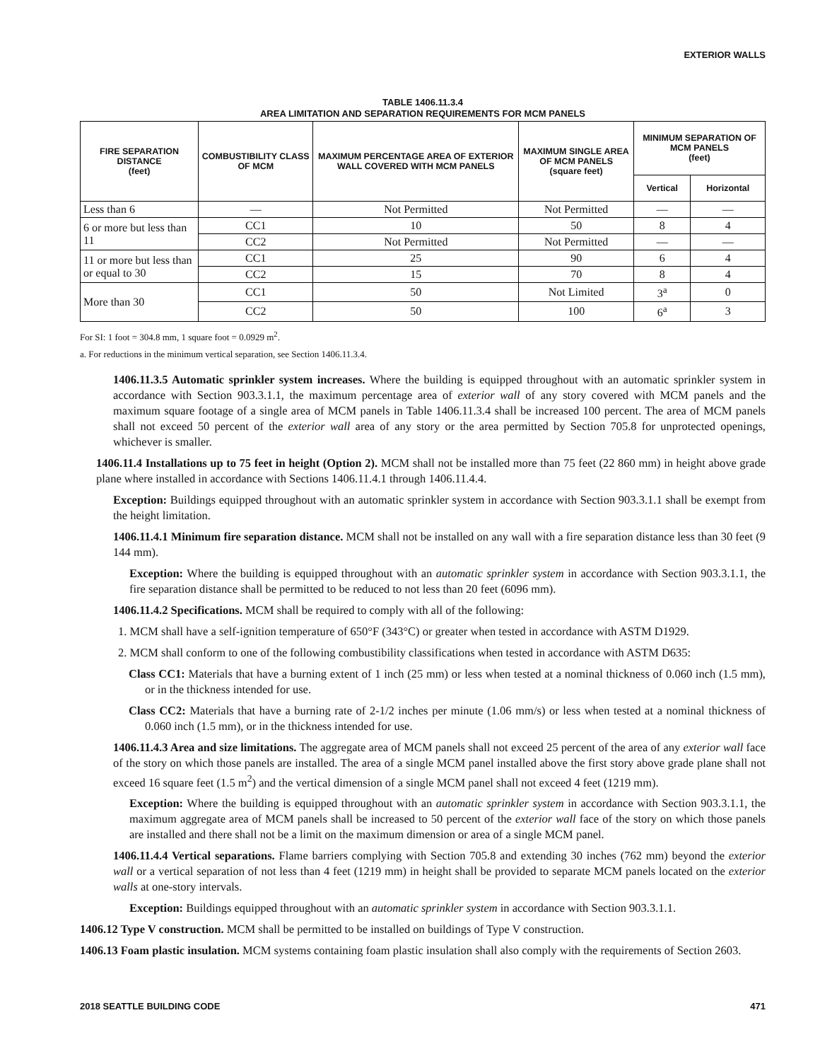EXTERIOR WALLS
TABLE 1406.11.3.4
AREA LIMITATION AND SEPARATION REQUIREMENTS FOR MCM PANELS
| FIRE SEPARATION DISTANCE (feet) | COMBUSTIBILITY CLASS OF MCM | MAXIMUM PERCENTAGE AREA OF EXTERIOR WALL COVERED WITH MCM PANELS | MAXIMUM SINGLE AREA OF MCM PANELS (square feet) | MINIMUM SEPARATION OF MCM PANELS (feet) | |
| --- | --- | --- | --- | --- | --- |
| | | | | Vertical | Horizontal |
| Less than 6 | — | Not Permitted | Not Permitted | — | — |
| 6 or more but less than 11 | CC1 | 10 | 50 | 8 | 4 |
| | CC2 | Not Permitted | Not Permitted | — | — |
| 11 or more but less than or equal to 30 | CC1 | 25 | 90 | 6 | 4 |
| | CC2 | 15 | 70 | 8 | 4 |
| More than 30 | CC1 | 50 | Not Limited | 3<sup>a</sup> | 0 |
| | CC2 | 50 | 100 | 6<sup>a</sup> | 3 |
For SI: 1 foot = 304.8 mm, 1 square foot = 0.0929 m<sup>2</sup>.
a. For reductions in the minimum vertical separation, see Section 1406.11.3.4.
1406.11.3.5 Automatic sprinkler system increases. Where the building is equipped throughout with an automatic sprinkler system in accordance with Section 903.3.1.1, the maximum percentage area of exterior wall of any story covered with MCM panels and the maximum square footage of a single area of MCM panels in Table 1406.11.3.4 shall be increased 100 percent. The area of MCM panels shall not exceed 50 percent of the exterior wall area of any story or the area permitted by Section 705.8 for unprotected openings, whichever is smaller.
1406.11.4 Installations up to 75 feet in height (Option 2). MCM shall not be installed more than 75 feet (22 860 mm) in height above grade plane where installed in accordance with Sections 1406.11.4.1 through 1406.11.4.4.
Exception: Buildings equipped throughout with an automatic sprinkler system in accordance with Section 903.3.1.1 shall be exempt from the height limitation.
1406.11.4.1 Minimum fire separation distance. MCM shall not be installed on any wall with a fire separation distance less than 30 feet (9 144 mm).
Exception: Where the building is equipped throughout with an automatic sprinkler system in accordance with Section 903.3.1.1, the fire separation distance shall be permitted to be reduced to not less than 20 feet (6096 mm).
1406.11.4.2 Specifications. MCM shall be required to comply with all of the following:
1. MCM shall have a self-ignition temperature of 650°F (343°C) or greater when tested in accordance with ASTM D1929.
2. MCM shall conform to one of the following combustibility classifications when tested in accordance with ASTM D635:
Class CC1: Materials that have a burning extent of 1 inch (25 mm) or less when tested at a nominal thickness of 0.060 inch (1.5 mm), or in the thickness intended for use.
Class CC2: Materials that have a burning rate of 2-1/2 inches per minute (1.06 mm/s) or less when tested at a nominal thickness of 0.060 inch (1.5 mm), or in the thickness intended for use.
1406.11.4.3 Area and size limitations. The aggregate area of MCM panels shall not exceed 25 percent of the area of any exterior wall face of the story on which those panels are installed. The area of a single MCM panel installed above the first story above grade plane shall not exceed 16 square feet (1.5 m<sup>2</sup>) and the vertical dimension of a single MCM panel shall not exceed 4 feet (1219 mm).
Exception: Where the building is equipped throughout with an automatic sprinkler system in accordance with Section 903.3.1.1, the maximum aggregate area of MCM panels shall be increased to 50 percent of the exterior wall face of the story on which those panels are installed and there shall not be a limit on the maximum dimension or area of a single MCM panel.
1406.11.4.4 Vertical separations. Flame barriers complying with Section 705.8 and extending 30 inches (762 mm) beyond the exterior wall or a vertical separation of not less than 4 feet (1219 mm) in height shall be provided to separate MCM panels located on the exterior walls at one-story intervals.
Exception: Buildings equipped throughout with an automatic sprinkler system in accordance with Section 903.3.1.1.
1406.12 Type V construction. MCM shall be permitted to be installed on buildings of Type V construction.
1406.13 Foam plastic insulation. MCM systems containing foam plastic insulation shall also comply with the requirements of Section 2603.
2018 SEATTLE BUILDING CODE 471